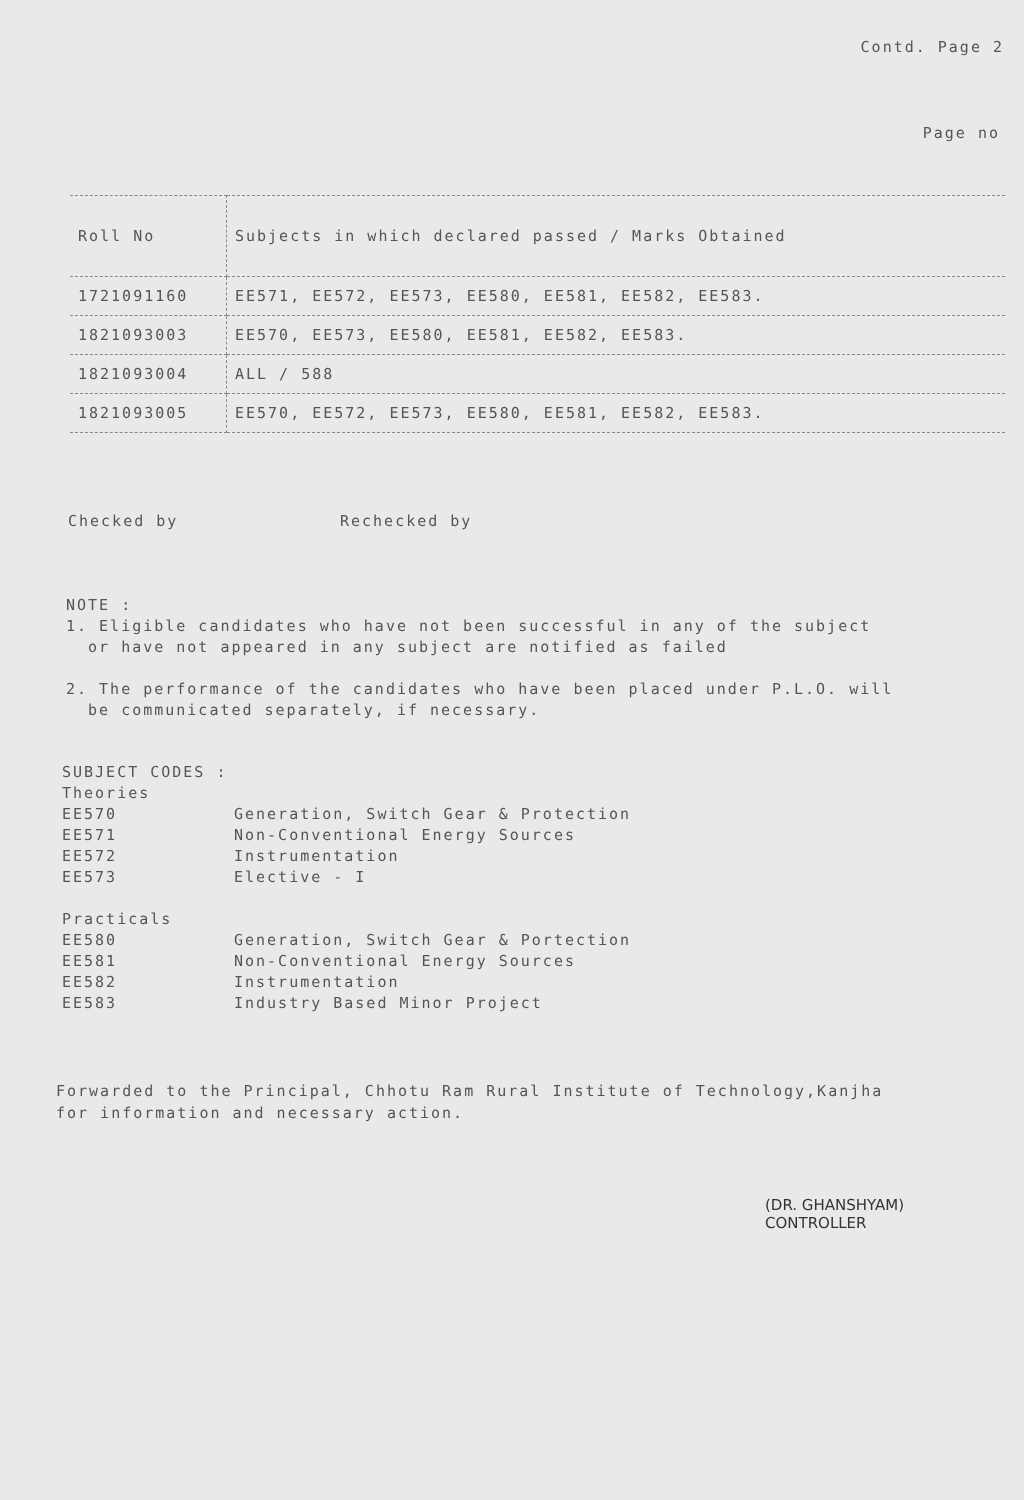Contd. Page 2
Page no
| Roll No | Subjects in which declared passed / Marks Obtained |
| --- | --- |
| 1721091160 | EE571, EE572, EE573, EE580, EE581, EE582, EE583. |
| 1821093003 | EE570, EE573, EE580, EE581, EE582, EE583. |
| 1821093004 | ALL / 588 |
| 1821093005 | EE570, EE572, EE573, EE580, EE581, EE582, EE583. |
Checked by Rechecked by
NOTE :
1. Eligible candidates who have not been successful in any of the subject
or have not appeared in any subject are notified as failed
2. The performance of the candidates who have been placed under P.L.O. will
be communicated separately, if necessary.
SUBJECT CODES :
Theories
| EE570 | Generation, Switch Gear & Protection |
| EE571 | Non-Conventional Energy Sources |
| EE572 | Instrumentation |
| EE573 | Elective - I |
Practicals
| EE580 | Generation, Switch Gear & Portection |
| EE581 | Non-Conventional Energy Sources |
| EE582 | Instrumentation |
| EE583 | Industry Based Minor Project |
Forwarded to the Principal, Chhotu Ram Rural Institute of Technology,Kanjha
for information and necessary action.
(DR. GHANSHYAM)
CONTROLLER